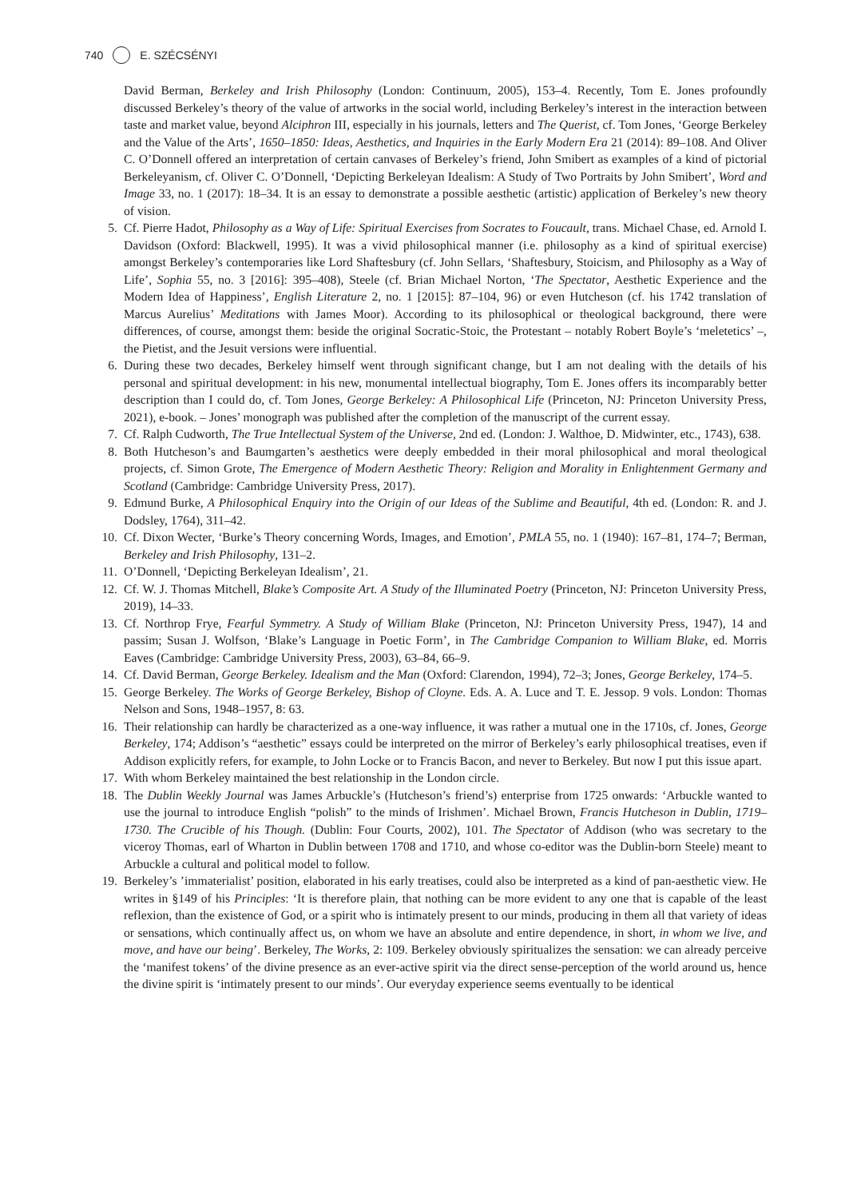740 E. SZÉCSÉNYI
David Berman, Berkeley and Irish Philosophy (London: Continuum, 2005), 153–4. Recently, Tom E. Jones profoundly discussed Berkeley’s theory of the value of artworks in the social world, including Berkeley’s interest in the interaction between taste and market value, beyond Alciphron III, especially in his journals, letters and The Querist, cf. Tom Jones, ‘George Berkeley and the Value of the Arts’, 1650–1850: Ideas, Aesthetics, and Inquiries in the Early Modern Era 21 (2014): 89–108. And Oliver C. O’Donnell offered an interpretation of certain canvases of Berkeley’s friend, John Smibert as examples of a kind of pictorial Berkeleyanism, cf. Oliver C. O’Donnell, ‘Depicting Berkeleyan Idealism: A Study of Two Portraits by John Smibert’, Word and Image 33, no. 1 (2017): 18–34. It is an essay to demonstrate a possible aesthetic (artistic) application of Berkeley’s new theory of vision.
5. Cf. Pierre Hadot, Philosophy as a Way of Life: Spiritual Exercises from Socrates to Foucault, trans. Michael Chase, ed. Arnold I. Davidson (Oxford: Blackwell, 1995). It was a vivid philosophical manner (i.e. philosophy as a kind of spiritual exercise) amongst Berkeley’s contemporaries like Lord Shaftesbury (cf. John Sellars, ‘Shaftesbury, Stoicism, and Philosophy as a Way of Life’, Sophia 55, no. 3 [2016]: 395–408), Steele (cf. Brian Michael Norton, ‘The Spectator, Aesthetic Experience and the Modern Idea of Happiness’, English Literature 2, no. 1 [2015]: 87–104, 96) or even Hutcheson (cf. his 1742 translation of Marcus Aurelius’ Meditations with James Moor). According to its philosophical or theological background, there were differences, of course, amongst them: beside the original Socratic-Stoic, the Protestant – notably Robert Boyle’s ‘meletetics’ –, the Pietist, and the Jesuit versions were influential.
6. During these two decades, Berkeley himself went through significant change, but I am not dealing with the details of his personal and spiritual development: in his new, monumental intellectual biography, Tom E. Jones offers its incomparably better description than I could do, cf. Tom Jones, George Berkeley: A Philosophical Life (Princeton, NJ: Princeton University Press, 2021), e-book. – Jones’ monograph was published after the completion of the manuscript of the current essay.
7. Cf. Ralph Cudworth, The True Intellectual System of the Universe, 2nd ed. (London: J. Walthoe, D. Midwinter, etc., 1743), 638.
8. Both Hutcheson’s and Baumgarten’s aesthetics were deeply embedded in their moral philosophical and moral theological projects, cf. Simon Grote, The Emergence of Modern Aesthetic Theory: Religion and Morality in Enlightenment Germany and Scotland (Cambridge: Cambridge University Press, 2017).
9. Edmund Burke, A Philosophical Enquiry into the Origin of our Ideas of the Sublime and Beautiful, 4th ed. (London: R. and J. Dodsley, 1764), 311–42.
10. Cf. Dixon Wecter, ‘Burke’s Theory concerning Words, Images, and Emotion’, PMLA 55, no. 1 (1940): 167–81, 174–7; Berman, Berkeley and Irish Philosophy, 131–2.
11. O’Donnell, ‘Depicting Berkeleyan Idealism’, 21.
12. Cf. W. J. Thomas Mitchell, Blake’s Composite Art. A Study of the Illuminated Poetry (Princeton, NJ: Princeton University Press, 2019), 14–33.
13. Cf. Northrop Frye, Fearful Symmetry. A Study of William Blake (Princeton, NJ: Princeton University Press, 1947), 14 and passim; Susan J. Wolfson, ‘Blake’s Language in Poetic Form’, in The Cambridge Companion to William Blake, ed. Morris Eaves (Cambridge: Cambridge University Press, 2003), 63–84, 66–9.
14. Cf. David Berman, George Berkeley. Idealism and the Man (Oxford: Clarendon, 1994), 72–3; Jones, George Berkeley, 174–5.
15. George Berkeley. The Works of George Berkeley, Bishop of Cloyne. Eds. A. A. Luce and T. E. Jessop. 9 vols. London: Thomas Nelson and Sons, 1948–1957, 8: 63.
16. Their relationship can hardly be characterized as a one-way influence, it was rather a mutual one in the 1710s, cf. Jones, George Berkeley, 174; Addison’s “aesthetic” essays could be interpreted on the mirror of Berkeley’s early philosophical treatises, even if Addison explicitly refers, for example, to John Locke or to Francis Bacon, and never to Berkeley. But now I put this issue apart.
17. With whom Berkeley maintained the best relationship in the London circle.
18. The Dublin Weekly Journal was James Arbuckle’s (Hutcheson’s friend’s) enterprise from 1725 onwards: ‘Arbuckle wanted to use the journal to introduce English “polish” to the minds of Irishmen’. Michael Brown, Francis Hutcheson in Dublin, 1719–1730. The Crucible of his Though. (Dublin: Four Courts, 2002), 101. The Spectator of Addison (who was secretary to the viceroy Thomas, earl of Wharton in Dublin between 1708 and 1710, and whose co-editor was the Dublin-born Steele) meant to Arbuckle a cultural and political model to follow.
19. Berkeley’s ’immaterialist’ position, elaborated in his early treatises, could also be interpreted as a kind of pan-aesthetic view. He writes in §149 of his Principles: ‘It is therefore plain, that nothing can be more evident to any one that is capable of the least reflexion, than the existence of God, or a spirit who is intimately present to our minds, producing in them all that variety of ideas or sensations, which continually affect us, on whom we have an absolute and entire dependence, in short, in whom we live, and move, and have our being’. Berkeley, The Works, 2: 109. Berkeley obviously spiritualizes the sensation: we can already perceive the ‘manifest tokens’ of the divine presence as an ever-active spirit via the direct sense-perception of the world around us, hence the divine spirit is ‘intimately present to our minds’. Our everyday experience seems eventually to be identical